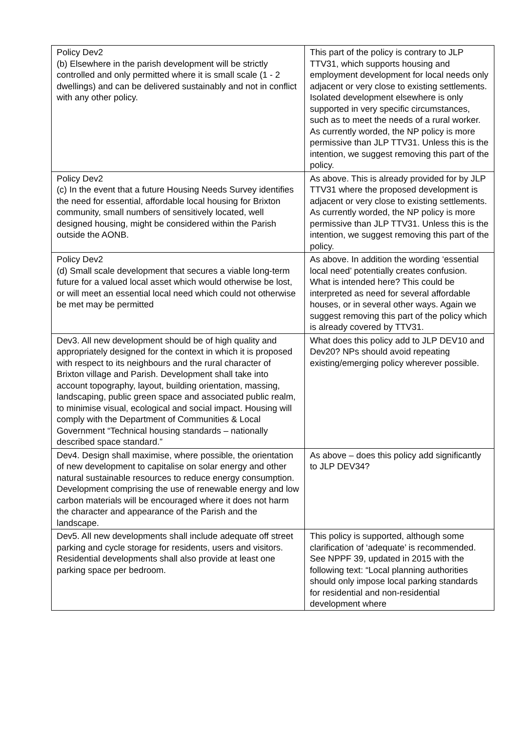| Policy Dev2 (b) Elsewhere in the parish development will be strictly controlled and only permitted where it is small scale (1 - 2 dwellings) and can be delivered sustainably and not in conflict with any other policy. | This part of the policy is contrary to JLP TTV31, which supports housing and employment development for local needs only adjacent or very close to existing settlements. Isolated development elsewhere is only supported in very specific circumstances, such as to meet the needs of a rural worker. As currently worded, the NP policy is more permissive than JLP TTV31. Unless this is the intention, we suggest removing this part of the policy. |
| Policy Dev2 (c) In the event that a future Housing Needs Survey identifies the need for essential, affordable local housing for Brixton community, small numbers of sensitively located, well designed housing, might be considered within the Parish outside the AONB. | As above. This is already provided for by JLP TTV31 where the proposed development is adjacent or very close to existing settlements. As currently worded, the NP policy is more permissive than JLP TTV31. Unless this is the intention, we suggest removing this part of the policy. |
| Policy Dev2 (d) Small scale development that secures a viable long-term future for a valued local asset which would otherwise be lost, or will meet an essential local need which could not otherwise be met may be permitted | As above. In addition the wording ‘essential local need’ potentially creates confusion. What is intended here? This could be interpreted as need for several affordable houses, or in several other ways. Again we suggest removing this part of the policy which is already covered by TTV31. |
| Dev3. All new development should be of high quality and appropriately designed for the context in which it is proposed with respect to its neighbours and the rural character of Brixton village and Parish. Development shall take into account topography, layout, building orientation, massing, landscaping, public green space and associated public realm, to minimise visual, ecological and social impact. Housing will comply with the Department of Communities & Local Government “Technical housing standards – nationally described space standard.” | What does this policy add to JLP DEV10 and Dev20? NPs should avoid repeating existing/emerging policy wherever possible. |
| Dev4. Design shall maximise, where possible, the orientation of new development to capitalise on solar energy and other natural sustainable resources to reduce energy consumption. Development comprising the use of renewable energy and low carbon materials will be encouraged where it does not harm the character and appearance of the Parish and the landscape. | As above – does this policy add significantly to JLP DEV34? |
| Dev5. All new developments shall include adequate off street parking and cycle storage for residents, users and visitors. Residential developments shall also provide at least one parking space per bedroom. | This policy is supported, although some clarification of ‘adequate’ is recommended. See NPPF 39, updated in 2015 with the following text: “Local planning authorities should only impose local parking standards for residential and non-residential development where |